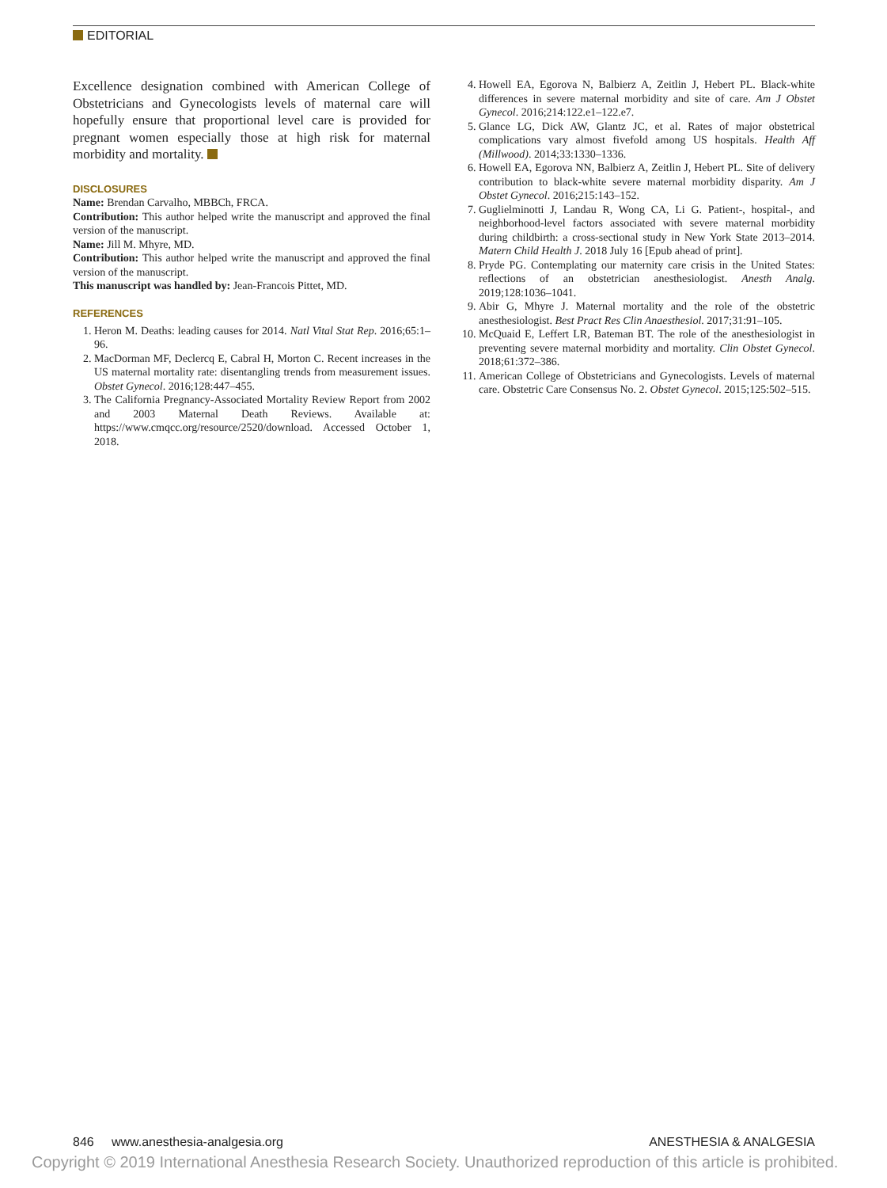EDITORIAL
Excellence designation combined with American College of Obstetricians and Gynecologists levels of maternal care will hopefully ensure that proportional level care is provided for pregnant women especially those at high risk for maternal morbidity and mortality.
DISCLOSURES
Name: Brendan Carvalho, MBBCh, FRCA.
Contribution: This author helped write the manuscript and approved the final version of the manuscript.
Name: Jill M. Mhyre, MD.
Contribution: This author helped write the manuscript and approved the final version of the manuscript.
This manuscript was handled by: Jean-Francois Pittet, MD.
REFERENCES
1. Heron M. Deaths: leading causes for 2014. Natl Vital Stat Rep. 2016;65:1–96.
2. MacDorman MF, Declercq E, Cabral H, Morton C. Recent increases in the US maternal mortality rate: disentangling trends from measurement issues. Obstet Gynecol. 2016;128:447–455.
3. The California Pregnancy-Associated Mortality Review Report from 2002 and 2003 Maternal Death Reviews. Available at: https://www.cmqcc.org/resource/2520/download. Accessed October 1, 2018.
4. Howell EA, Egorova N, Balbierz A, Zeitlin J, Hebert PL. Black-white differences in severe maternal morbidity and site of care. Am J Obstet Gynecol. 2016;214:122.e1–122.e7.
5. Glance LG, Dick AW, Glantz JC, et al. Rates of major obstetrical complications vary almost fivefold among US hospitals. Health Aff (Millwood). 2014;33:1330–1336.
6. Howell EA, Egorova NN, Balbierz A, Zeitlin J, Hebert PL. Site of delivery contribution to black-white severe maternal morbidity disparity. Am J Obstet Gynecol. 2016;215:143–152.
7. Guglielminotti J, Landau R, Wong CA, Li G. Patient-, hospital-, and neighborhood-level factors associated with severe maternal morbidity during childbirth: a cross-sectional study in New York State 2013–2014. Matern Child Health J. 2018 July 16 [Epub ahead of print].
8. Pryde PG. Contemplating our maternity care crisis in the United States: reflections of an obstetrician anesthesiologist. Anesth Analg. 2019;128:1036–1041.
9. Abir G, Mhyre J. Maternal mortality and the role of the obstetric anesthesiologist. Best Pract Res Clin Anaesthesiol. 2017;31:91–105.
10. McQuaid E, Leffert LR, Bateman BT. The role of the anesthesiologist in preventing severe maternal morbidity and mortality. Clin Obstet Gynecol. 2018;61:372–386.
11. American College of Obstetricians and Gynecologists. Levels of maternal care. Obstetric Care Consensus No. 2. Obstet Gynecol. 2015;125:502–515.
846 www.anesthesia-analgesia.org ANESTHESIA & ANALGESIA
Copyright © 2019 International Anesthesia Research Society. Unauthorized reproduction of this article is prohibited.